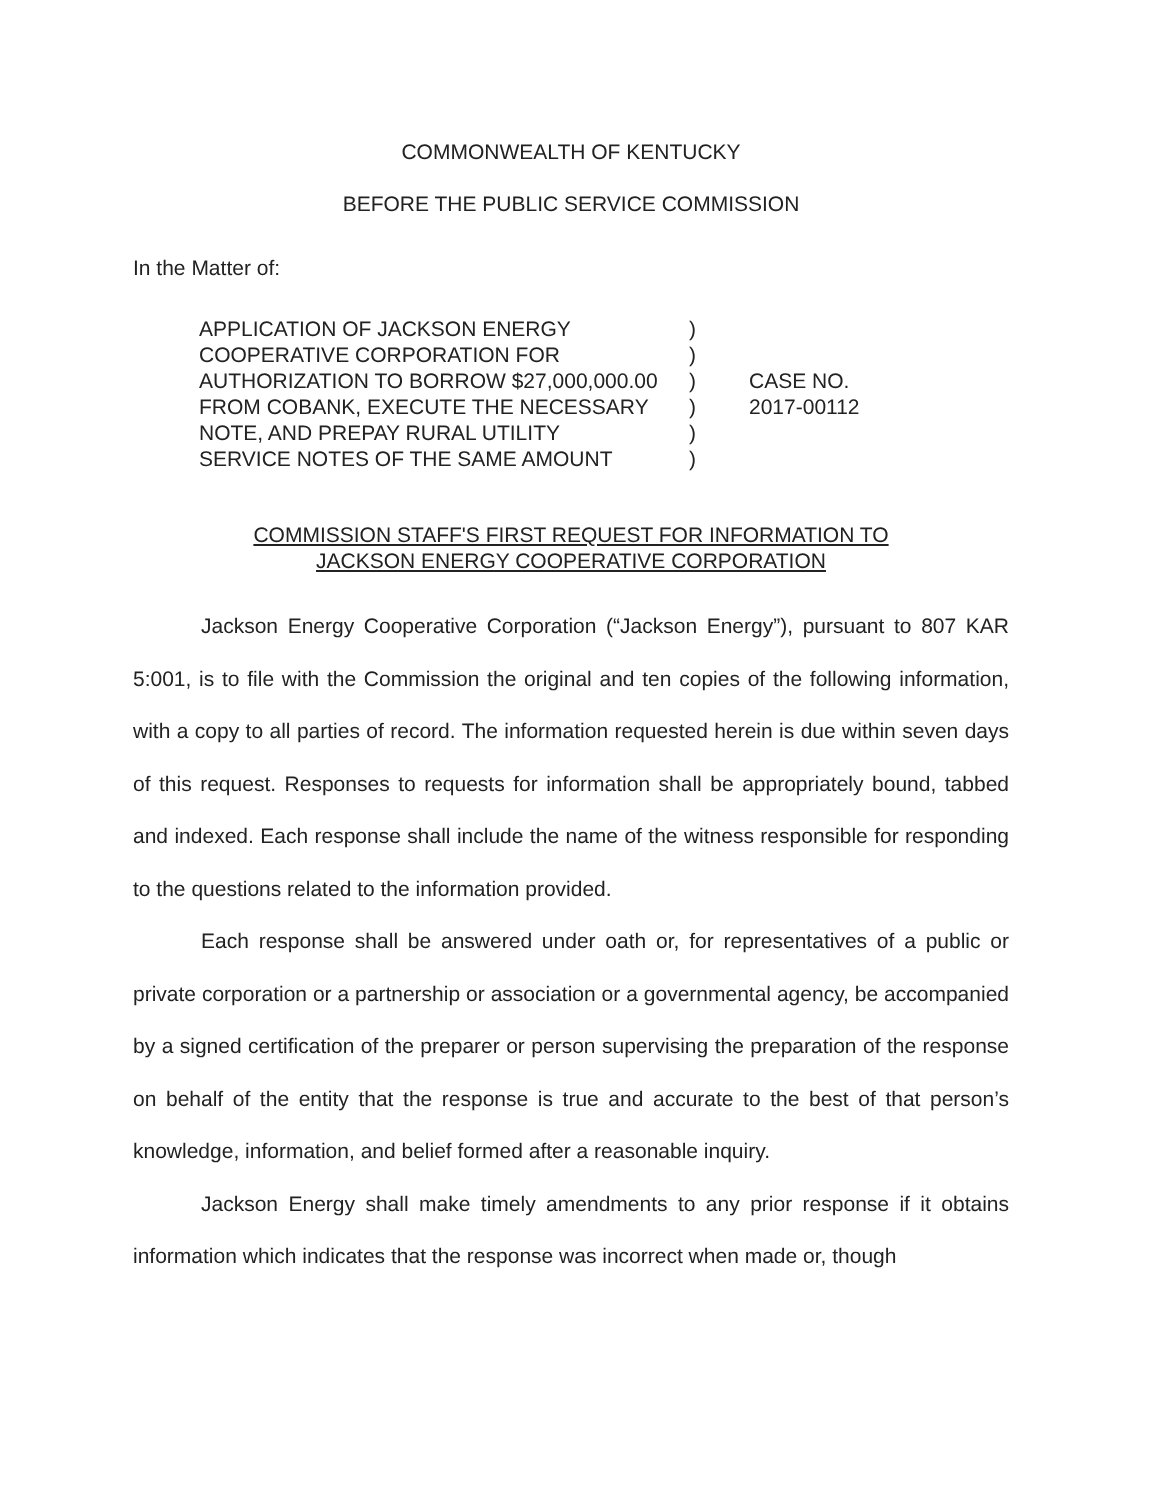COMMONWEALTH OF KENTUCKY
BEFORE THE PUBLIC SERVICE COMMISSION
In the Matter of:
APPLICATION OF JACKSON ENERGY
COOPERATIVE CORPORATION FOR
AUTHORIZATION TO BORROW $27,000,000.00
FROM COBANK, EXECUTE THE NECESSARY
NOTE, AND PREPAY RURAL UTILITY
SERVICE NOTES OF THE SAME AMOUNT
)
)
)
)
)
)
CASE NO.
2017-00112
COMMISSION STAFF'S FIRST REQUEST FOR INFORMATION TO
JACKSON ENERGY COOPERATIVE CORPORATION
Jackson Energy Cooperative Corporation (“Jackson Energy”), pursuant to 807 KAR 5:001, is to file with the Commission the original and ten copies of the following information, with a copy to all parties of record. The information requested herein is due within seven days of this request. Responses to requests for information shall be appropriately bound, tabbed and indexed. Each response shall include the name of the witness responsible for responding to the questions related to the information provided.
Each response shall be answered under oath or, for representatives of a public or private corporation or a partnership or association or a governmental agency, be accompanied by a signed certification of the preparer or person supervising the preparation of the response on behalf of the entity that the response is true and accurate to the best of that person’s knowledge, information, and belief formed after a reasonable inquiry.
Jackson Energy shall make timely amendments to any prior response if it obtains information which indicates that the response was incorrect when made or, though